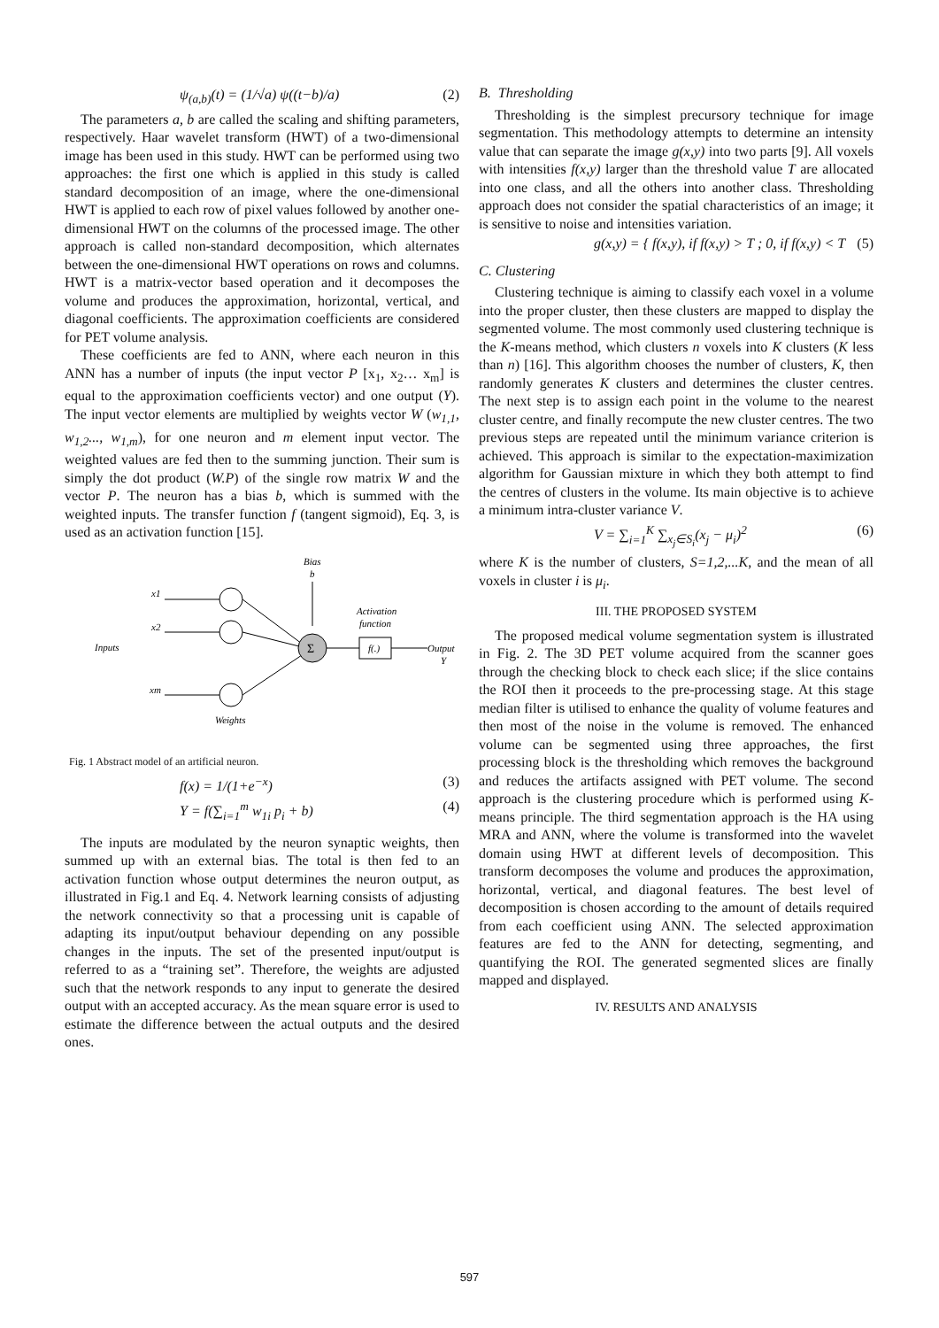ψ<sub>(a,b)</sub>(t) = (1/√a) ψ((t−b)/a) (2)
The parameters a, b are called the scaling and shifting parameters, respectively. Haar wavelet transform (HWT) of a two-dimensional image has been used in this study. HWT can be performed using two approaches: the first one which is applied in this study is called standard decomposition of an image, where the one-dimensional HWT is applied to each row of pixel values followed by another one-dimensional HWT on the columns of the processed image. The other approach is called non-standard decomposition, which alternates between the one-dimensional HWT operations on rows and columns. HWT is a matrix-vector based operation and it decomposes the volume and produces the approximation, horizontal, vertical, and diagonal coefficients. The approximation coefficients are considered for PET volume analysis.
These coefficients are fed to ANN, where each neuron in this ANN has a number of inputs (the input vector P [x<sub>1</sub>, x<sub>2</sub>… x<sub>m</sub>] is equal to the approximation coefficients vector) and one output (Y). The input vector elements are multiplied by weights vector W (w<sub>1,1</sub>, w<sub>1,2</sub>..., w<sub>1,m</sub>), for one neuron and m element input vector. The weighted values are fed then to the summing junction. Their sum is simply the dot product (W.P) of the single row matrix W and the vector P. The neuron has a bias b, which is summed with the weighted inputs. The transfer function f (tangent sigmoid), Eq. 3, is used as an activation function [15].
Bias
b
x1
x2
xm
Inputs
Σ
f(.)
Activation
function
Output
Y
Weights
Fig. 1 Abstract model of an artificial neuron.
f(x) = 1/(1+e<sup>−x</sup>) (3)
Y = f(∑<sub>i=1</sub><sup>m</sup> w<sub>1i</sub> p<sub>i</sub> + b) (4)
The inputs are modulated by the neuron synaptic weights, then summed up with an external bias. The total is then fed to an activation function whose output determines the neuron output, as illustrated in Fig.1 and Eq. 4. Network learning consists of adjusting the network connectivity so that a processing unit is capable of adapting its input/output behaviour depending on any possible changes in the inputs. The set of the presented input/output is referred to as a “training set”. Therefore, the weights are adjusted such that the network responds to any input to generate the desired output with an accepted accuracy. As the mean square error is used to estimate the difference between the actual outputs and the desired ones.
B. Thresholding
Thresholding is the simplest precursory technique for image segmentation. This methodology attempts to determine an intensity value that can separate the image g(x,y) into two parts [9]. All voxels with intensities f(x,y) larger than the threshold value T are allocated into one class, and all the others into another class. Thresholding approach does not consider the spatial characteristics of an image; it is sensitive to noise and intensities variation.
g(x,y) = { f(x,y), if f(x,y) > T ; 0, if f(x,y) < T (5)
C. Clustering
Clustering technique is aiming to classify each voxel in a volume into the proper cluster, then these clusters are mapped to display the segmented volume. The most commonly used clustering technique is the K-means method, which clusters n voxels into K clusters (K less than n) [16]. This algorithm chooses the number of clusters, K, then randomly generates K clusters and determines the cluster centres. The next step is to assign each point in the volume to the nearest cluster centre, and finally recompute the new cluster centres. The two previous steps are repeated until the minimum variance criterion is achieved. This approach is similar to the expectation-maximization algorithm for Gaussian mixture in which they both attempt to find the centres of clusters in the volume. Its main objective is to achieve a minimum intra-cluster variance V.
V = ∑<sub>i=1</sub><sup>K</sup> ∑<sub>x<sub>j</sub>∈S<sub>i</sub></sub>(x<sub>j</sub> − μ<sub>i</sub>)<sup>2</sup> (6)
where K is the number of clusters, S=1,2,...K, and the mean of all voxels in cluster i is μ<sub>i</sub>.
III. THE PROPOSED SYSTEM
The proposed medical volume segmentation system is illustrated in Fig. 2. The 3D PET volume acquired from the scanner goes through the checking block to check each slice; if the slice contains the ROI then it proceeds to the pre-processing stage. At this stage median filter is utilised to enhance the quality of volume features and then most of the noise in the volume is removed. The enhanced volume can be segmented using three approaches, the first processing block is the thresholding which removes the background and reduces the artifacts assigned with PET volume. The second approach is the clustering procedure which is performed using K-means principle. The third segmentation approach is the HA using MRA and ANN, where the volume is transformed into the wavelet domain using HWT at different levels of decomposition. This transform decomposes the volume and produces the approximation, horizontal, vertical, and diagonal features. The best level of decomposition is chosen according to the amount of details required from each coefficient using ANN. The selected approximation features are fed to the ANN for detecting, segmenting, and quantifying the ROI. The generated segmented slices are finally mapped and displayed.
IV. RESULTS AND ANALYSIS
597